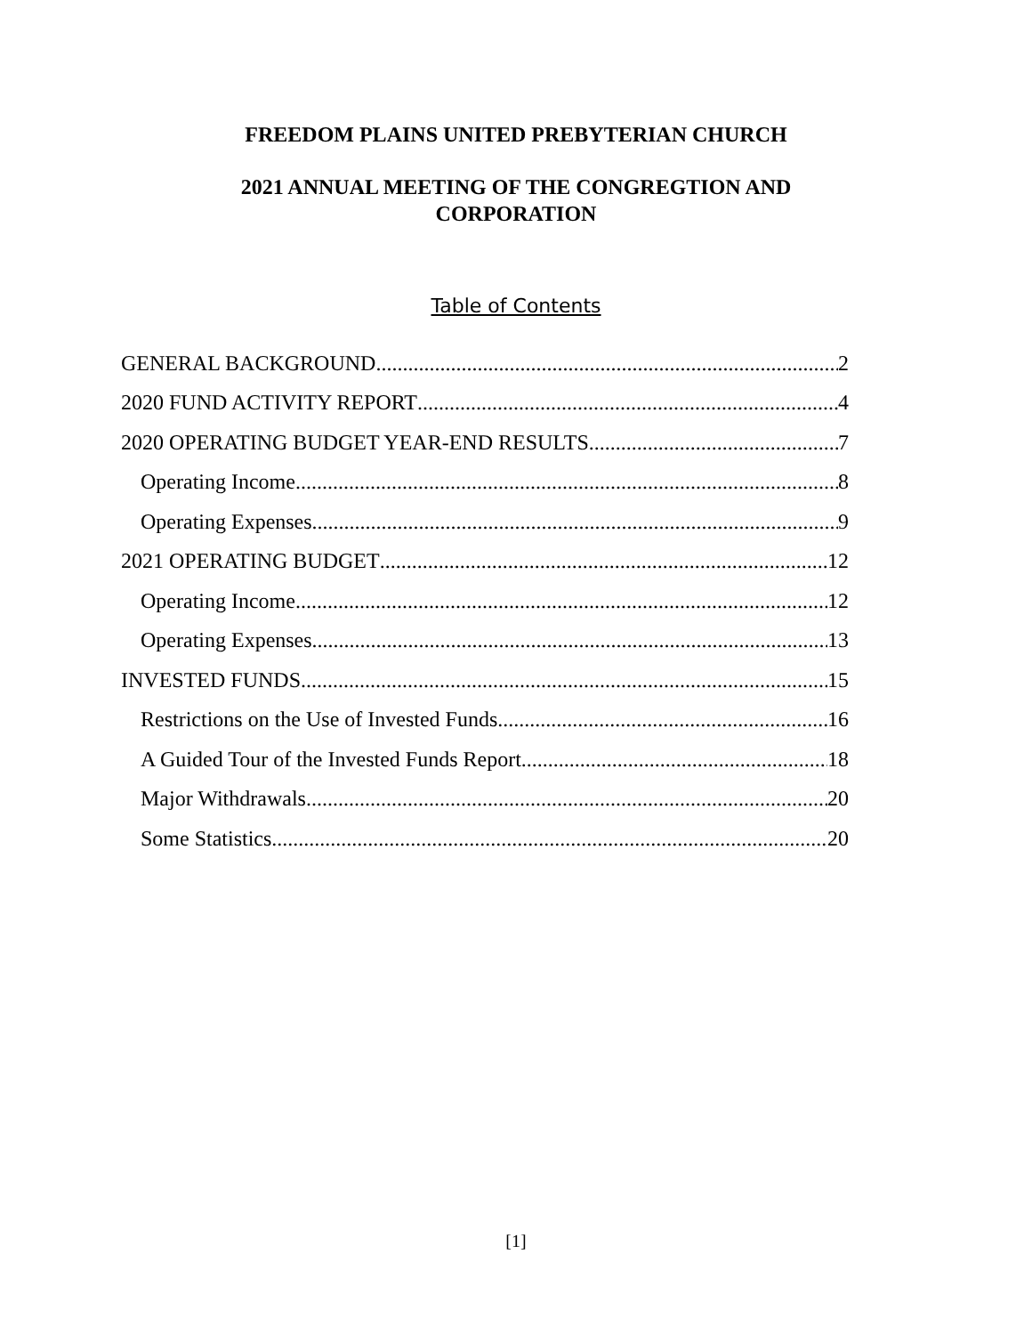FREEDOM PLAINS UNITED PREBYTERIAN CHURCH
2021 ANNUAL MEETING OF THE CONGREGTION AND CORPORATION
Table of Contents
GENERAL BACKGROUND 2
2020 FUND ACTIVITY REPORT 4
2020 OPERATING BUDGET YEAR-END RESULTS 7
Operating Income 8
Operating Expenses 9
2021 OPERATING BUDGET 12
Operating Income 12
Operating Expenses 13
INVESTED FUNDS 15
Restrictions on the Use of Invested Funds 16
A Guided Tour of the Invested Funds Report 18
Major Withdrawals 20
Some Statistics 20
[1]